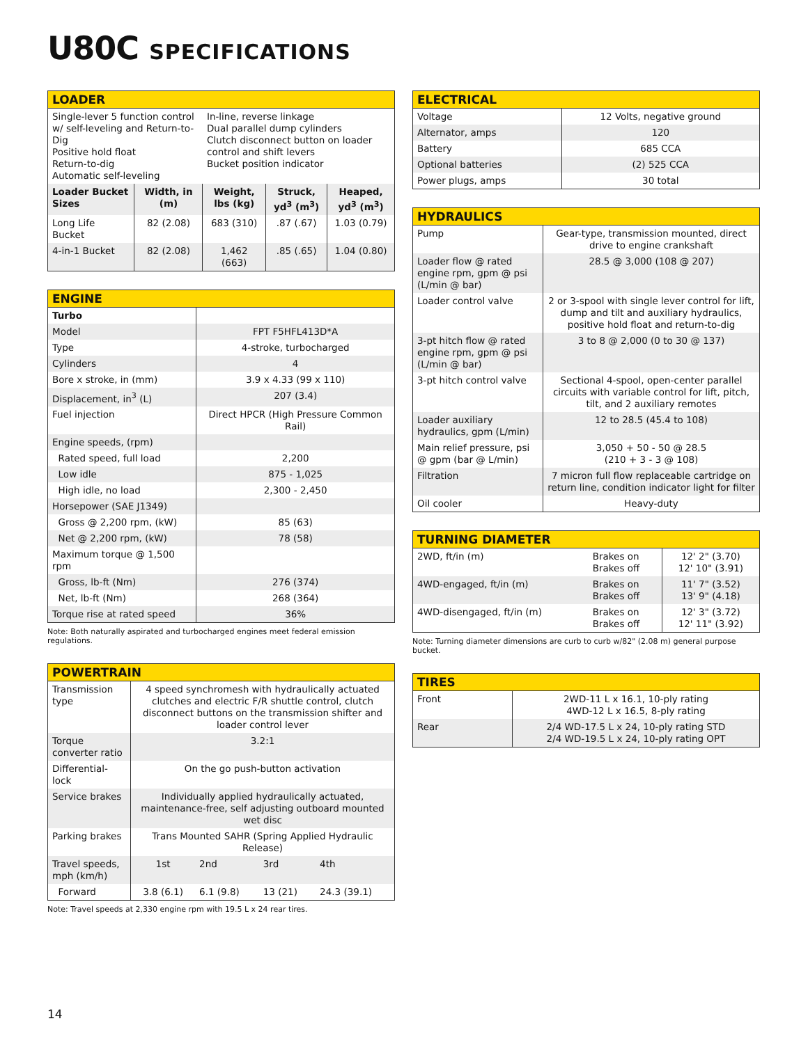U80C SPECIFICATIONS
| LOADER | | | | |
| --- | --- | --- | --- | --- |
| Single-lever 5 function control w/ self-leveling and Return-to-Dig Positive hold float Return-to-dig Automatic self-leveling | | In-line, reverse linkage Dual parallel dump cylinders Clutch disconnect button on loader control and shift levers Bucket position indicator | | |
| Loader Bucket Sizes | Width, in (m) | Weight, lbs (kg) | Struck, yd<sup>3</sup> (m<sup>3</sup>) | Heaped, yd<sup>3</sup> (m<sup>3</sup>) |
| Long Life Bucket | 82 (2.08) | 683 (310) | .87 (.67) | 1.03 (0.79) |
| 4-in-1 Bucket | 82 (2.08) | 1,462 (663) | .85 (.65) | 1.04 (0.80) |
| ENGINE | |
| --- | --- |
| Turbo | |
| Model | FPT F5HFL413D*A |
| Type | 4-stroke, turbocharged |
| Cylinders | 4 |
| Bore x stroke, in (mm) | 3.9 x 4.33 (99 x 110) |
| Displacement, in<sup>3</sup> (L) | 207 (3.4) |
| Fuel injection | Direct HPCR (High Pressure Common Rail) |
| Engine speeds, (rpm) | |
| Rated speed, full load | 2,200 |
| Low idle | 875 - 1,025 |
| High idle, no load | 2,300 - 2,450 |
| Horsepower (SAE J1349) | |
| Gross @ 2,200 rpm, (kW) | 85 (63) |
| Net @ 2,200 rpm, (kW) | 78 (58) |
| Maximum torque @ 1,500 rpm | |
| Gross, lb-ft (Nm) | 276 (374) |
| Net, lb-ft (Nm) | 268 (364) |
| Torque rise at rated speed | 36% |
Note: Both naturally aspirated and turbocharged engines meet federal emission regulations.
| POWERTRAIN | | | | |
| --- | --- | --- | --- | --- |
| Transmission type | 4 speed synchromesh with hydraulically actuated clutches and electric F/R shuttle control, clutch disconnect buttons on the transmission shifter and loader control lever | | | |
| Torque converter ratio | 3.2:1 | | | |
| Differential-lock | On the go push-button activation | | | |
| Service brakes | Individually applied hydraulically actuated, maintenance-free, self adjusting outboard mounted wet disc | | | |
| Parking brakes | Trans Mounted SAHR (Spring Applied Hydraulic Release) | | | |
| Travel speeds, mph (km/h) | 1st | 2nd | 3rd | 4th |
| Forward | 3.8 (6.1) | 6.1 (9.8) | 13 (21) | 24.3 (39.1) |
Note: Travel speeds at 2,330 engine rpm with 19.5 L x 24 rear tires.
| ELECTRICAL | |
| --- | --- |
| Voltage | 12 Volts, negative ground |
| Alternator, amps | 120 |
| Battery | 685 CCA |
| Optional batteries | (2) 525 CCA |
| Power plugs, amps | 30 total |
| HYDRAULICS | |
| --- | --- |
| Pump | Gear-type, transmission mounted, direct drive to engine crankshaft |
| Loader flow @ rated engine rpm, gpm @ psi (L/min @ bar) | 28.5 @ 3,000 (108 @ 207) |
| Loader control valve | 2 or 3-spool with single lever control for lift, dump and tilt and auxiliary hydraulics, positive hold float and return-to-dig |
| 3-pt hitch flow @ rated engine rpm, gpm @ psi (L/min @ bar) | 3 to 8 @ 2,000 (0 to 30 @ 137) |
| 3-pt hitch control valve | Sectional 4-spool, open-center parallel circuits with variable control for lift, pitch, tilt, and 2 auxiliary remotes |
| Loader auxiliary hydraulics, gpm (L/min) | 12 to 28.5 (45.4 to 108) |
| Main relief pressure, psi @ gpm (bar @ L/min) | 3,050 + 50 - 50 @ 28.5 (210 + 3 - 3 @ 108) |
| Filtration | 7 micron full flow replaceable cartridge on return line, condition indicator light for filter |
| Oil cooler | Heavy-duty |
| TURNING DIAMETER | | |
| --- | --- | --- |
| 2WD, ft/in (m) | Brakes on Brakes off | 12' 2" (3.70) 12' 10" (3.91) |
| 4WD-engaged, ft/in (m) | Brakes on Brakes off | 11' 7" (3.52) 13' 9" (4.18) |
| 4WD-disengaged, ft/in (m) | Brakes on Brakes off | 12' 3" (3.72) 12' 11" (3.92) |
Note: Turning diameter dimensions are curb to curb w/82" (2.08 m) general purpose bucket.
| TIRES | |
| --- | --- |
| Front | 2WD-11 L x 16.1, 10-ply rating 4WD-12 L x 16.5, 8-ply rating |
| Rear | 2/4 WD-17.5 L x 24, 10-ply rating STD 2/4 WD-19.5 L x 24, 10-ply rating OPT |
14